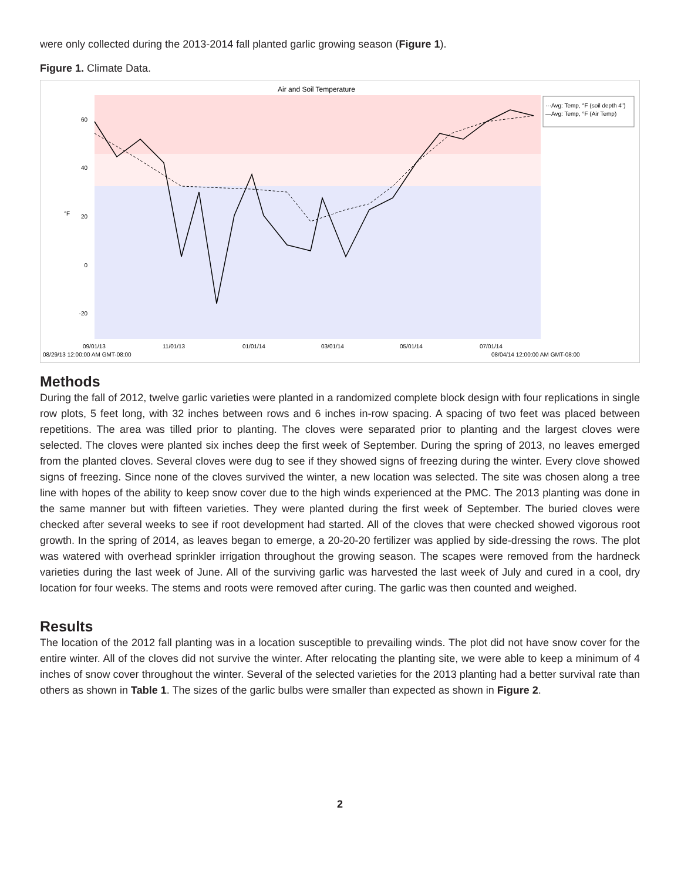were only collected during the 2013-2014 fall planted garlic growing season (Figure 1).
Figure 1. Climate Data.
Air and Soil Temperature
60
40
20
0
-20
°F
09/01/13
11/01/13
01/01/14
03/01/14
05/01/14
07/01/14
08/29/13 12:00:00 AM GMT-08:00
08/04/14 12:00:00 AM GMT-08:00
···Avg: Temp, °F (soil depth 4")
—Avg: Temp, °F (Air Temp)
Methods
During the fall of 2012, twelve garlic varieties were planted in a randomized complete block design with four replications in single row plots, 5 feet long, with 32 inches between rows and 6 inches in-row spacing. A spacing of two feet was placed between repetitions. The area was tilled prior to planting. The cloves were separated prior to planting and the largest cloves were selected. The cloves were planted six inches deep the first week of September. During the spring of 2013, no leaves emerged from the planted cloves. Several cloves were dug to see if they showed signs of freezing during the winter. Every clove showed signs of freezing. Since none of the cloves survived the winter, a new location was selected. The site was chosen along a tree line with hopes of the ability to keep snow cover due to the high winds experienced at the PMC. The 2013 planting was done in the same manner but with fifteen varieties. They were planted during the first week of September. The buried cloves were checked after several weeks to see if root development had started. All of the cloves that were checked showed vigorous root growth. In the spring of 2014, as leaves began to emerge, a 20-20-20 fertilizer was applied by side-dressing the rows. The plot was watered with overhead sprinkler irrigation throughout the growing season. The scapes were removed from the hardneck varieties during the last week of June. All of the surviving garlic was harvested the last week of July and cured in a cool, dry location for four weeks. The stems and roots were removed after curing. The garlic was then counted and weighed.
Results
The location of the 2012 fall planting was in a location susceptible to prevailing winds. The plot did not have snow cover for the entire winter. All of the cloves did not survive the winter. After relocating the planting site, we were able to keep a minimum of 4 inches of snow cover throughout the winter. Several of the selected varieties for the 2013 planting had a better survival rate than others as shown in Table 1. The sizes of the garlic bulbs were smaller than expected as shown in Figure 2.
2